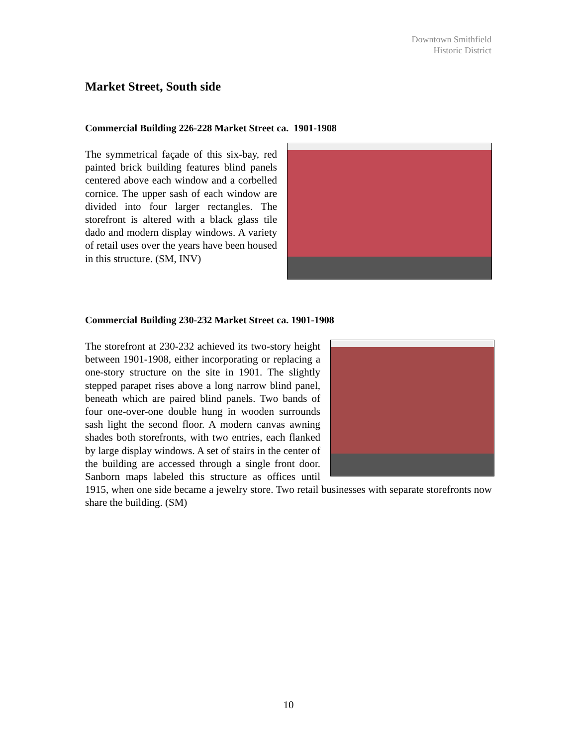Downtown Smithfield
Historic District
Market Street, South side
Commercial Building 226-228 Market Street ca. 1901-1908
The symmetrical façade of this six-bay, red painted brick building features blind panels centered above each window and a corbelled cornice. The upper sash of each window are divided into four larger rectangles. The storefront is altered with a black glass tile dado and modern display windows. A variety of retail uses over the years have been housed in this structure. (SM, INV)
Commercial Building 230-232 Market Street ca. 1901-1908
The storefront at 230-232 achieved its two-story height between 1901-1908, either incorporating or replacing a one-story structure on the site in 1901. The slightly stepped parapet rises above a long narrow blind panel, beneath which are paired blind panels. Two bands of four one-over-one double hung in wooden surrounds sash light the second floor. A modern canvas awning shades both storefronts, with two entries, each flanked by large display windows. A set of stairs in the center of the building are accessed through a single front door. Sanborn maps labeled this structure as offices until 1915, when one side became a jewelry store. Two retail businesses with separate storefronts now share the building. (SM)
10